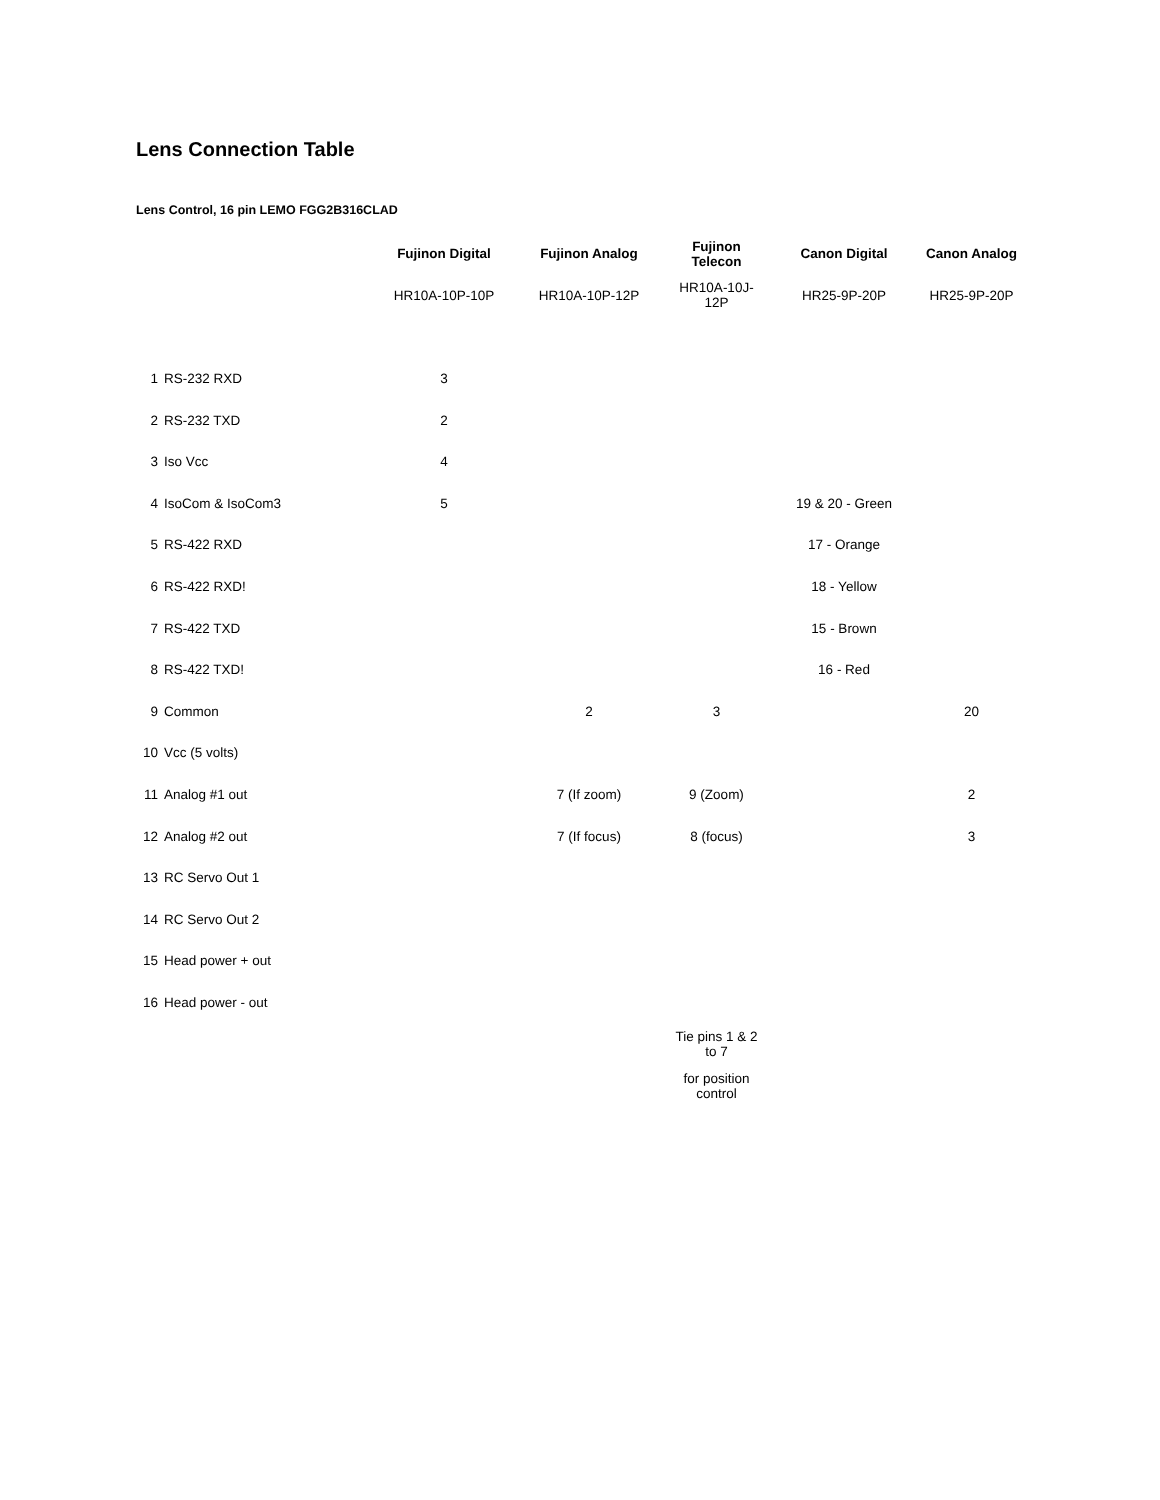Lens Connection Table
Lens Control, 16 pin LEMO FGG2B316CLAD
| | | Fujinon Digital | Fujinon Analog | Fujinon Telecon | Canon Digital | Canon Analog |
| | | HR10A-10P-10P | HR10A-10P-12P | HR10A-10J-12P | HR25-9P-20P | HR25-9P-20P |
| 1 | RS-232 RXD | 3 | | | | |
| 2 | RS-232 TXD | 2 | | | | |
| 3 | Iso Vcc | 4 | | | | |
| 4 | IsoCom & IsoCom3 | 5 | | | 19 & 20 - Green | |
| 5 | RS-422 RXD | | | | 17 - Orange | |
| 6 | RS-422 RXD! | | | | 18 - Yellow | |
| 7 | RS-422 TXD | | | | 15 - Brown | |
| 8 | RS-422 TXD! | | | | 16 - Red | |
| 9 | Common | | 2 | 3 | | 20 |
| 10 | Vcc (5 volts) | | | | | |
| 11 | Analog #1 out | | 7 (If zoom) | 9 (Zoom) | | 2 |
| 12 | Analog #2 out | | 7 (If focus) | 8 (focus) | | 3 |
| 13 | RC Servo Out 1 | | | | | |
| 14 | RC Servo Out 2 | | | | | |
| 15 | Head power + out | | | | | |
| 16 | Head power - out | | | | | |
| | | | | Tie pins 1 & 2 to 7 | | |
| | | | | for position control | | |